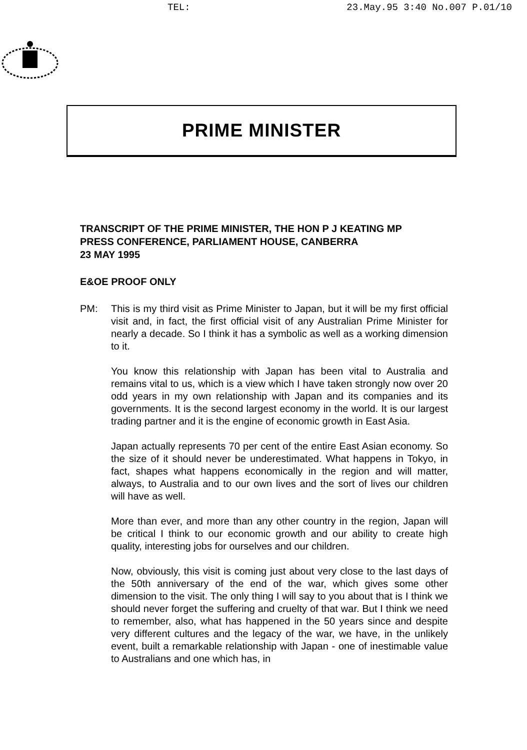TEL: 23.May.95 3:40 No.007 P.01/10
PRIME MINISTER
TRANSCRIPT OF THE PRIME MINISTER, THE HON P J KEATING MP
PRESS CONFERENCE, PARLIAMENT HOUSE, CANBERRA
23 MAY 1995
E&OE PROOF ONLY
PM: This is my third visit as Prime Minister to Japan, but it will be my first official visit and, in fact, the first official visit of any Australian Prime Minister for nearly a decade. So I think it has a symbolic as well as a working dimension to it.
You know this relationship with Japan has been vital to Australia and remains vital to us, which is a view which I have taken strongly now over 20 odd years in my own relationship with Japan and its companies and its governments. It is the second largest economy in the world. It is our largest trading partner and it is the engine of economic growth in East Asia.
Japan actually represents 70 per cent of the entire East Asian economy. So the size of it should never be underestimated. What happens in Tokyo, in fact, shapes what happens economically in the region and will matter, always, to Australia and to our own lives and the sort of lives our children will have as well.
More than ever, and more than any other country in the region, Japan will be critical I think to our economic growth and our ability to create high quality, interesting jobs for ourselves and our children.
Now, obviously, this visit is coming just about very close to the last days of the 50th anniversary of the end of the war, which gives some other dimension to the visit. The only thing I will say to you about that is I think we should never forget the suffering and cruelty of that war. But I think we need to remember, also, what has happened in the 50 years since and despite very different cultures and the legacy of the war, we have, in the unlikely event, built a remarkable relationship with Japan - one of inestimable value to Australians and one which has, in